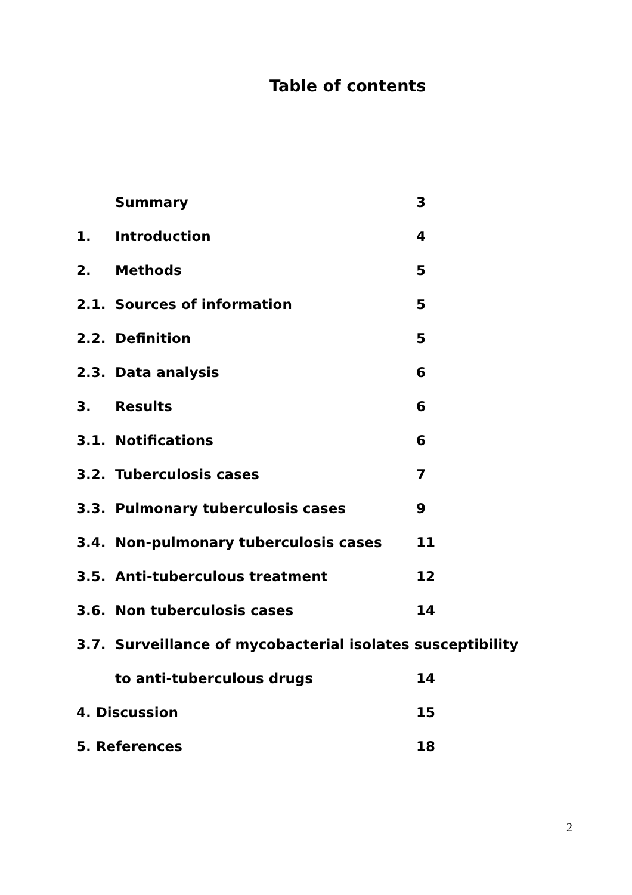Table of contents
Summary 3
1. Introduction 4
2. Methods 5
2.1. Sources of information 5
2.2. Definition 5
2.3. Data analysis 6
3. Results 6
3.1. Notifications 6
3.2. Tuberculosis cases 7
3.3. Pulmonary tuberculosis cases 9
3.4. Non-pulmonary tuberculosis cases 11
3.5. Anti-tuberculous treatment 12
3.6. Non tuberculosis cases 14
3.7. Surveillance of mycobacterial isolates susceptibility
to anti-tuberculous drugs 14
4. Discussion 15
5. References 18
2